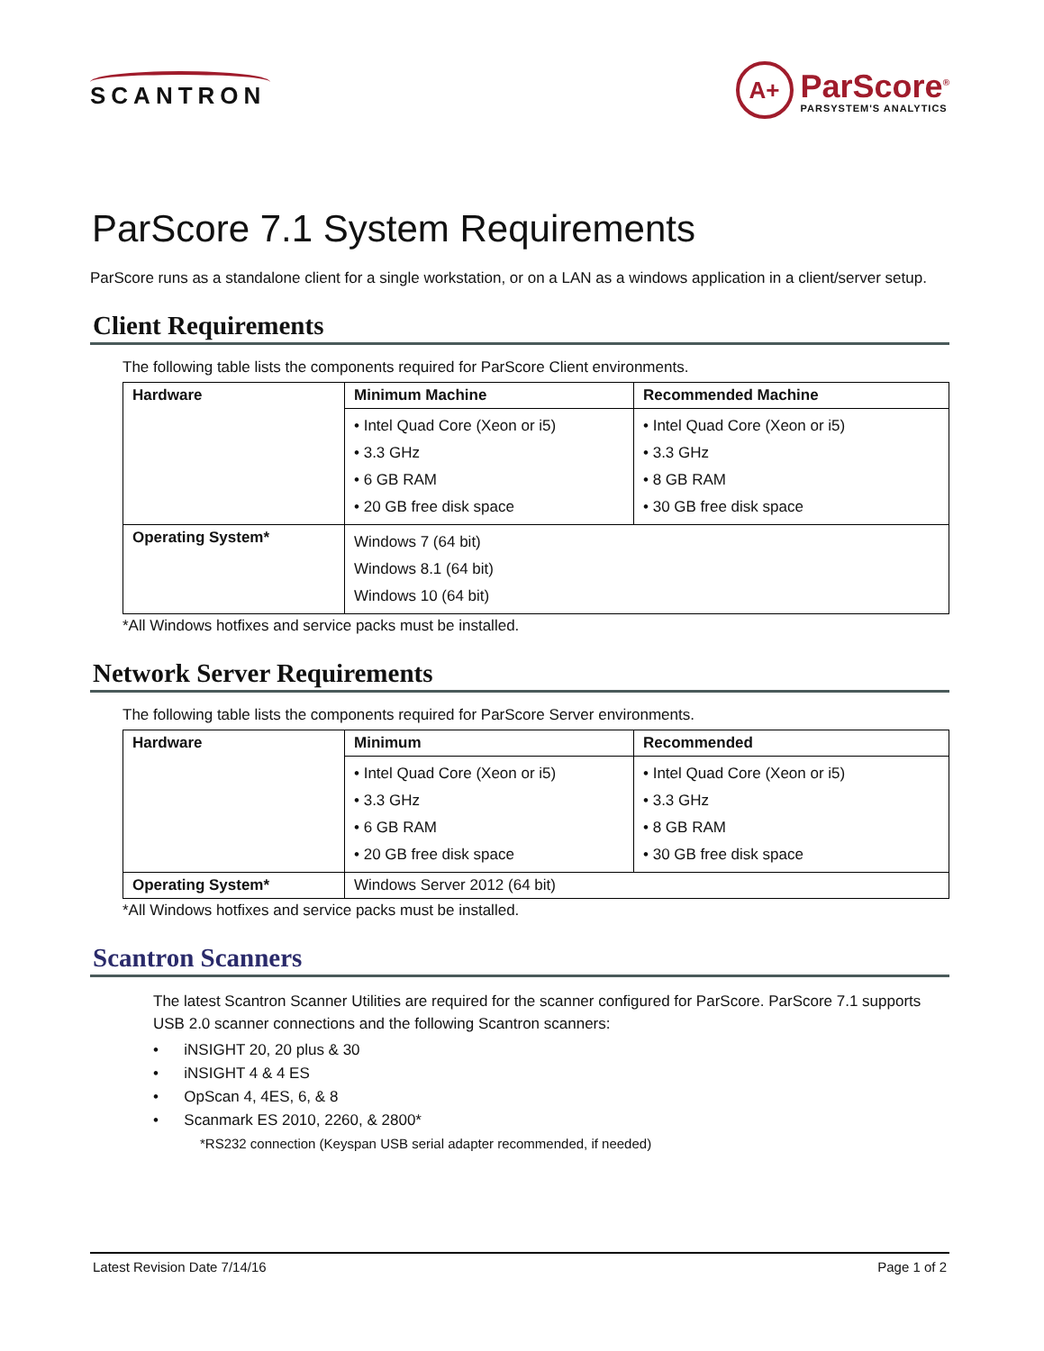SCANTRON
A+
ParScore<sup>®</sup>
PARSYSTEM'S ANALYTICS
ParScore 7.1 System Requirements
ParScore runs as a standalone client for a single workstation, or on a LAN as a windows application in a client/server setup.
Client Requirements
The following table lists the components required for ParScore Client environments.
| Hardware | Minimum Machine | Recommended Machine |
| --- | --- | --- |
| | • Intel Quad Core (Xeon or i5) • 3.3 GHz • 6 GB RAM • 20 GB free disk space | • Intel Quad Core (Xeon or i5) • 3.3 GHz • 8 GB RAM • 30 GB free disk space |
| Operating System* | Windows 7 (64 bit) Windows 8.1 (64 bit) Windows 10 (64 bit) | |
*All Windows hotfixes and service packs must be installed.
Network Server Requirements
The following table lists the components required for ParScore Server environments.
| Hardware | Minimum | Recommended |
| --- | --- | --- |
| | • Intel Quad Core (Xeon or i5) • 3.3 GHz • 6 GB RAM • 20 GB free disk space | • Intel Quad Core (Xeon or i5) • 3.3 GHz • 8 GB RAM • 30 GB free disk space |
| Operating System* | Windows Server 2012 (64 bit) | |
*All Windows hotfixes and service packs must be installed.
Scantron Scanners
The latest Scantron Scanner Utilities are required for the scanner configured for ParScore. ParScore 7.1 supports USB 2.0 scanner connections and the following Scantron scanners:
• iNSIGHT 20, 20 plus & 30
• iNSIGHT 4 & 4 ES
• OpScan 4, 4ES, 6, & 8
• Scanmark ES 2010, 2260, & 2800*
*RS232 connection (Keyspan USB serial adapter recommended, if needed)
Latest Revision Date 7/14/16 Page 1 of 2